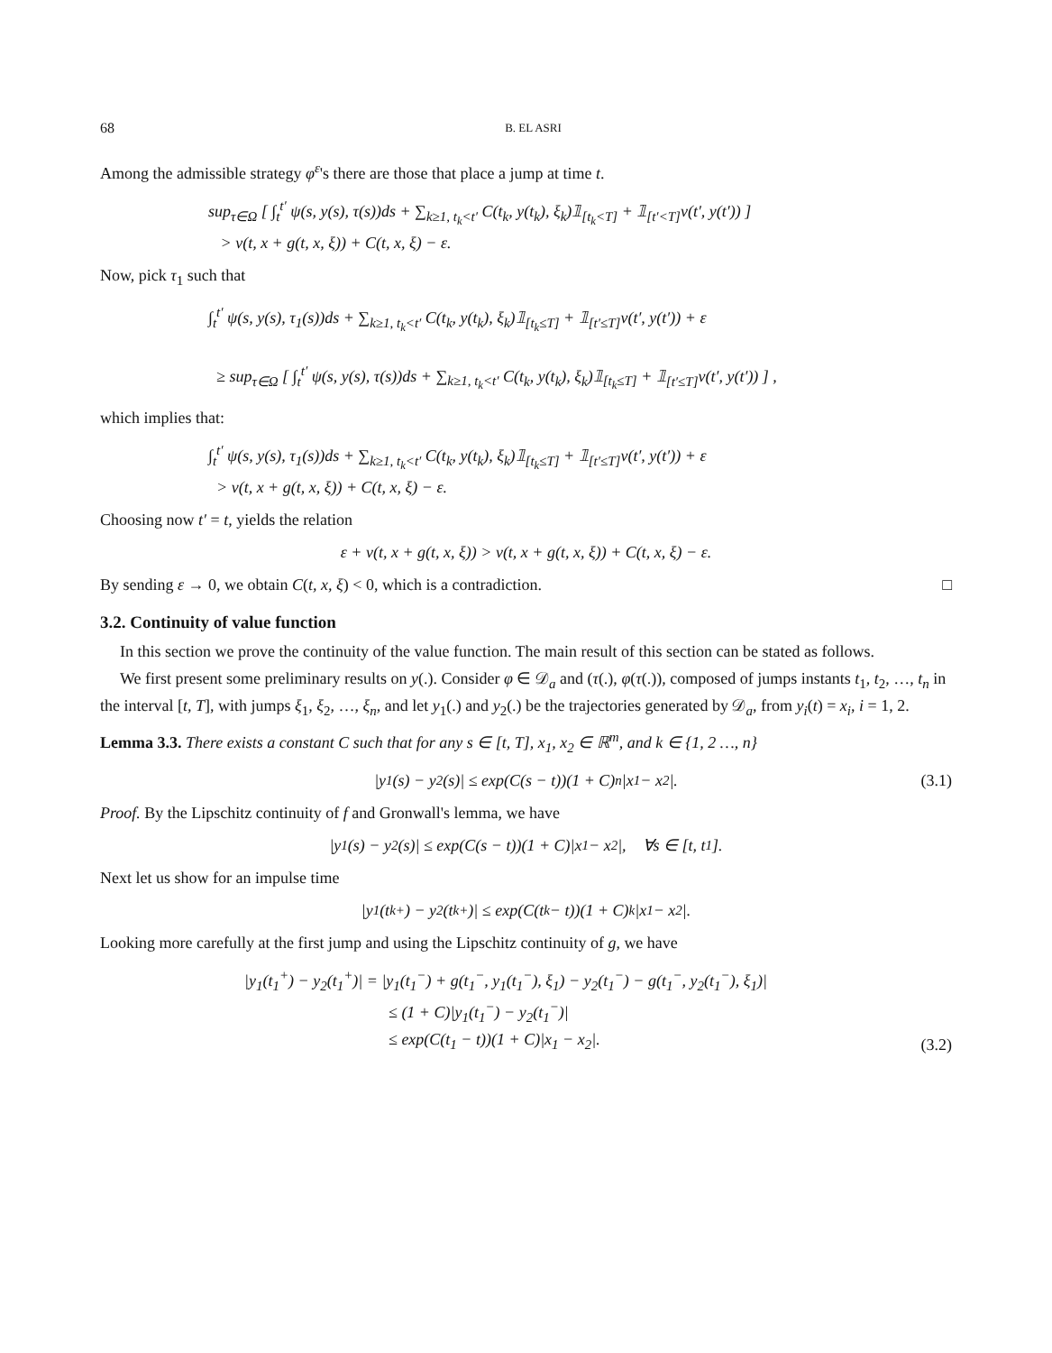68 B. EL ASRI
Among the admissible strategy φ<sup>ε</sup>'s there are those that place a jump at time t.
sup<sub>τ∈Ω</sub> [ ∫<sub>t</sub><sup>t′</sup> ψ(s, y(s), τ(s))ds + ∑<sub>k≥1, t<sub>k</sub><t′</sub> C(t<sub>k</sub>, y(t<sub>k</sub>), ξ<sub>k</sub>)𝟙<sub>[t<sub>k</sub><T]</sub> + 𝟙<sub>[t′<T]</sub>v(t′, y(t′)) ]
> v(t, x + g(t, x, ξ)) + C(t, x, ξ) − ε.
Now, pick τ<sub>1</sub> such that
∫<sub>t</sub><sup>t′</sup> ψ(s, y(s), τ<sub>1</sub>(s))ds + ∑<sub>k≥1, t<sub>k</sub><t′</sub> C(t<sub>k</sub>, y(t<sub>k</sub>), ξ<sub>k</sub>)𝟙<sub>[t<sub>k</sub>≤T]</sub> + 𝟙<sub>[t′≤T]</sub>v(t′, y(t′)) + ε
≥ sup<sub>τ∈Ω</sub> [ ∫<sub>t</sub><sup>t′</sup> ψ(s, y(s), τ(s))ds + ∑<sub>k≥1, t<sub>k</sub><t′</sub> C(t<sub>k</sub>, y(t<sub>k</sub>), ξ<sub>k</sub>)𝟙<sub>[t<sub>k</sub>≤T]</sub> + 𝟙<sub>[t′≤T]</sub>v(t′, y(t′)) ] ,
which implies that:
∫<sub>t</sub><sup>t′</sup> ψ(s, y(s), τ<sub>1</sub>(s))ds + ∑<sub>k≥1, t<sub>k</sub><t′</sub> C(t<sub>k</sub>, y(t<sub>k</sub>), ξ<sub>k</sub>)𝟙<sub>[t<sub>k</sub>≤T]</sub> + 𝟙<sub>[t′≤T]</sub>v(t′, y(t′)) + ε
> v(t, x + g(t, x, ξ)) + C(t, x, ξ) − ε.
Choosing now t′ = t, yields the relation
ε + v(t, x + g(t, x, ξ)) > v(t, x + g(t, x, ξ)) + C(t, x, ξ) − ε.
By sending ε → 0, we obtain C(t, x, ξ) < 0, which is a contradiction. □
3.2. Continuity of value function
In this section we prove the continuity of the value function. The main result of this section can be stated as follows.
We first present some preliminary results on y(.). Consider φ ∈ 𝒟<sub>a</sub> and (τ(.), φ(τ(.)), composed of jumps instants t<sub>1</sub>, t<sub>2</sub>, …, t<sub>n</sub> in the interval [t, T], with jumps ξ<sub>1</sub>, ξ<sub>2</sub>, …, ξ<sub>n</sub>, and let y<sub>1</sub>(.) and y<sub>2</sub>(.) be the trajectories generated by 𝒟<sub>a</sub>, from y<sub>i</sub>(t) = x<sub>i</sub>, i = 1, 2.
Lemma 3.3. There exists a constant C such that for any s ∈ [t, T], x<sub>1</sub>, x<sub>2</sub> ∈ ℝ<sup>m</sup>, and k ∈ {1, 2 …, n}
|y<sub>1</sub>(s) − y<sub>2</sub>(s)| ≤ exp(C(s − t))(1 + C)<sup>n</sup>|x<sub>1</sub> − x<sub>2</sub>|. (3.1)
Proof. By the Lipschitz continuity of f and Gronwall's lemma, we have
|y<sub>1</sub>(s) − y<sub>2</sub>(s)| ≤ exp(C(s − t))(1 + C)|x<sub>1</sub> − x<sub>2</sub>|, ∀s ∈ [t, t<sub>1</sub>].
Next let us show for an impulse time
|y<sub>1</sub>(t<sub>k</sub><sup>+</sup>) − y<sub>2</sub>(t<sub>k</sub><sup>+</sup>)| ≤ exp(C(t<sub>k</sub> − t))(1 + C)<sup>k</sup>|x<sub>1</sub> − x<sub>2</sub>|.
Looking more carefully at the first jump and using the Lipschitz continuity of g, we have
|y<sub>1</sub>(t<sub>1</sub><sup>+</sup>) − y<sub>2</sub>(t<sub>1</sub><sup>+</sup>)| = |y<sub>1</sub>(t<sub>1</sub><sup>−</sup>) + g(t<sub>1</sub><sup>−</sup>, y<sub>1</sub>(t<sub>1</sub><sup>−</sup>), ξ<sub>1</sub>) − y<sub>2</sub>(t<sub>1</sub><sup>−</sup>) − g(t<sub>1</sub><sup>−</sup>, y<sub>2</sub>(t<sub>1</sub><sup>−</sup>), ξ<sub>1</sub>)|
≤ (1 + C)|y<sub>1</sub>(t<sub>1</sub><sup>−</sup>) − y<sub>2</sub>(t<sub>1</sub><sup>−</sup>)|
≤ exp(C(t<sub>1</sub> − t))(1 + C)|x<sub>1</sub> − x<sub>2</sub>|.
(3.2)